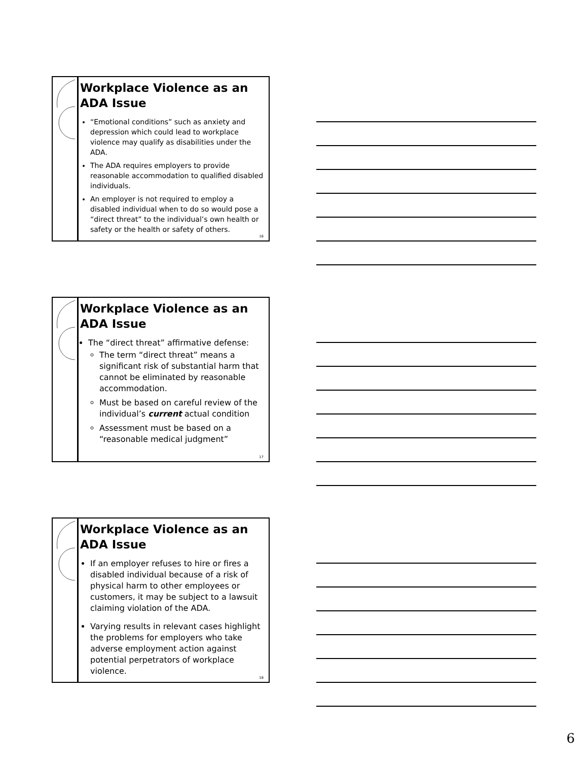Workplace Violence as an ADA Issue
“Emotional conditions” such as anxiety and depression which could lead to workplace violence may qualify as disabilities under the ADA.
The ADA requires employers to provide reasonable accommodation to qualified disabled individuals.
An employer is not required to employ a disabled individual when to do so would pose a “direct threat” to the individual’s own health or safety or the health or safety of others.
16
Workplace Violence as an ADA Issue
The “direct threat” affirmative defense:
The term “direct threat” means a significant risk of substantial harm that cannot be eliminated by reasonable accommodation.
Must be based on careful review of the individual’s current actual condition
Assessment must be based on a “reasonable medical judgment”
17
Workplace Violence as an ADA Issue
If an employer refuses to hire or fires a disabled individual because of a risk of physical harm to other employees or customers, it may be subject to a lawsuit claiming violation of the ADA.
Varying results in relevant cases highlight the problems for employers who take adverse employment action against potential perpetrators of workplace violence.
18
6